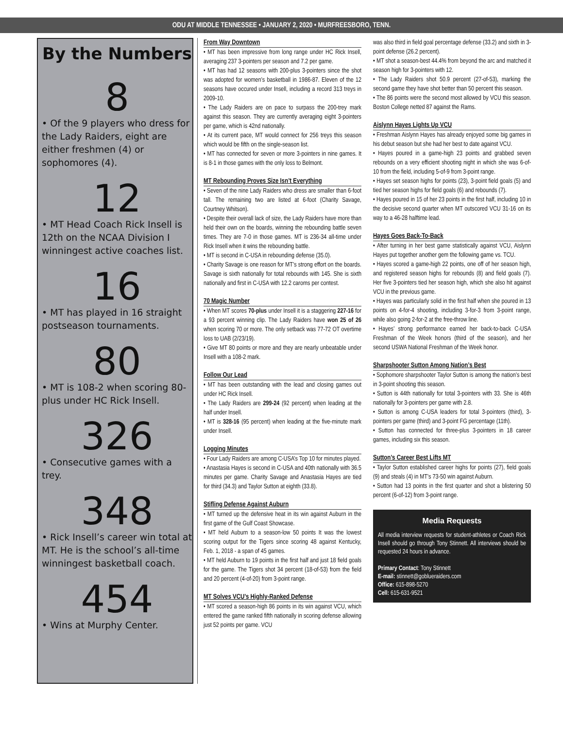ODU AT MIDDLE TENNESSEE • JANUARY 2, 2020 • MURFREESBORO, TENN.
By the Numbers
8
• Of the 9 players who dress for the Lady Raiders, eight are either freshmen (4) or sophomores (4).
12
• MT Head Coach Rick Insell is 12th on the NCAA Division I winningest active coaches list.
16
• MT has played in 16 straight postseason tournaments.
80
• MT is 108-2 when scoring 80-plus under HC Rick Insell.
326
• Consecutive games with a trey.
348
• Rick Insell’s career win total at MT. He is the school’s all-time winningest basketball coach.
454
• Wins at Murphy Center.
From Way Downtown
• MT has been impressive from long range under HC Rick Insell, averaging 237 3-pointers per season and 7.2 per game.
• MT has had 12 seasons with 200-plus 3-pointers since the shot was adopted for women’s basketball in 1986-87. Eleven of the 12 seasons have occured under Insell, including a record 313 treys in 2009-10.
• The Lady Raiders are on pace to surpass the 200-trey mark against this season. They are currently averaging eight 3-pointers per game, which is 42nd nationally.
• At its current pace, MT would connect for 256 treys this season which would be fifth on the single-season list.
• MT has connected for seven or more 3-pointers in nine games. It is 8-1 in those games with the only loss to Belmont.
MT Rebounding Proves Size Isn’t Everything
• Seven of the nine Lady Raiders who dress are smaller than 6-foot tall. The remaining two are listed at 6-foot (Charity Savage, Courtney Whitson).
• Despite their overall lack of size, the Lady Raiders have more than held their own on the boards, winning the rebounding battle seven times. They are 7-0 in those games. MT is 236-34 all-time under Rick Insell when it wins the rebounding battle.
• MT is second in C-USA in rebounding defense (35.0).
• Charity Savage is one reason for MT’s strong effort on the boards. Savage is sixth nationally for total rebounds with 145. She is sixth nationally and first in C-USA with 12.2 caroms per contest.
70 Magic Number
• When MT scores 70-plus under Insell it is a staggering 227-16 for a 93 percent winning clip. The Lady Raiders have won 25 of 26 when scoring 70 or more. The only setback was 77-72 OT overtime loss to UAB (2/23/19).
• Give MT 80 points or more and they are nearly unbeatable under Insell with a 108-2 mark.
Follow Our Lead
• MT has been outstanding with the lead and closing games out under HC Rick Insell.
• The Lady Raiders are 299-24 (92 percent) when leading at the half under Insell.
• MT is 328-16 (95 percent) when leading at the five-minute mark under Insell.
Logging Minutes
• Four Lady Raiders are among C-USA’s Top 10 for minutes played.
• Anastasia Hayes is second in C-USA and 40th nationally with 36.5 minutes per game. Charity Savage and Anastasia Hayes are tied for third (34.3) and Taylor Sutton at eighth (33.8).
Stifling Defense Against Auburn
• MT turned up the defensive heat in its win against Auburn in the first game of the Gulf Coast Showcase.
• MT held Auburn to a season-low 50 points It was the lowest scoring output for the Tigers since scoring 48 against Kentucky, Feb. 1, 2018 - a span of 45 games.
• MT held Auburn to 19 points in the first half and just 18 field goals for the game. The Tigers shot 34 percent (18-of-53) from the field and 20 percent (4-of-20) from 3-point range.
MT Solves VCU’s Highly-Ranked Defense
• MT scored a season-high 86 points in its win against VCU, which entered the game ranked fifth nationally in scoring defense allowing just 52 points per game. VCU
was also third in field goal percentage defense (33.2) and sixth in 3-point defense (26.2 percent).
• MT shot a season-best 44.4% from beyond the arc and matched it season high for 3-pointers with 12.
• The Lady Raiders shot 50.9 percent (27-of-53), marking the second game they have shot better than 50 percent this season.
• The 86 points were the second most allowed by VCU this season. Boston College netted 87 against the Rams.
Aislynn Hayes Lights Up VCU
• Freshman Aislynn Hayes has already enjoyed some big games in his debut season but she had her best to date against VCU.
• Hayes poured in a game-high 23 points and grabbed seven rebounds on a very efficient shooting night in which she was 6-of-10 from the field, including 5-of-9 from 3-point range.
• Hayes set season highs for points (23), 3-point field goals (5) and tied her season highs for field goals (6) and rebounds (7).
• Hayes poured in 15 of her 23 points in the first half, including 10 in the decisive second quarter when MT outscored VCU 31-16 on its way to a 46-28 halftime lead.
Hayes Goes Back-To-Back
• After turning in her best game statistically against VCU, Aislynn Hayes put together another gem the following game vs. TCU.
• Hayes scored a game-high 22 points, one off of her season high, and registered season highs for rebounds (8) and field goals (7). Her five 3-pointers tied her season high, which she also hit against VCU in the previous game.
• Hayes was particularly solid in the first half when she poured in 13 points on 4-for-4 shooting, including 3-for-3 from 3-point range, while also going 2-for-2 at the free-throw line.
• Hayes’ strong performance earned her back-to-back C-USA Freshman of the Week honors (third of the season), and her second USWA National Freshman of the Week honor.
Sharpshooter Sutton Among Nation’s Best
• Sophomore sharpshooter Taylor Sutton is among the nation’s best in 3-point shooting this season.
• Sutton is 44th nationally for total 3-pointers with 33. She is 46th nationally for 3-pointers per game with 2.8.
• Sutton is among C-USA leaders for total 3-pointers (third), 3-pointers per game (third) and 3-point FG percentage (11th).
• Sutton has connected for three-plus 3-pointers in 18 career games, including six this season.
Sutton’s Career Best Lifts MT
• Taylor Sutton established career highs for points (27), field goals (9) and steals (4) in MT’s 73-50 win against Auburn.
• Sutton had 13 points in the first quarter and shot a blistering 50 percent (6-of-12) from 3-point range.
Media Requests
All media interview requests for student-athletes or Coach Rick Insell should go through Tony Stinnett. All interviews should be requested 24 hours in advance.
Primary Contact: Tony Stinnett
E-mail: stinnett@goblueraiders.com
Office: 615-898-5270
Cell: 615-631-9521